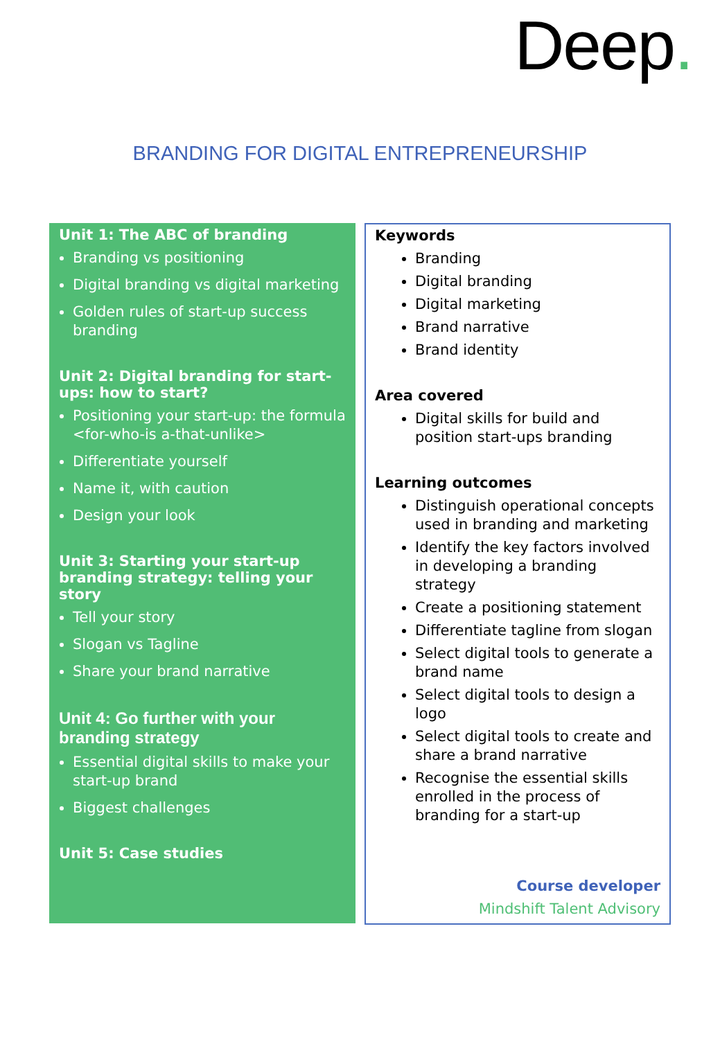Deep.
BRANDING FOR DIGITAL ENTREPRENEURSHIP
Unit 1: The ABC of branding
Branding vs positioning
Digital branding vs digital marketing
Golden rules of start-up success branding
Unit 2: Digital branding for start-ups: how to start?
Positioning your start-up: the formula <for-who-is a-that-unlike>
Differentiate yourself
Name it, with caution
Design your look
Unit 3: Starting your start-up branding strategy: telling your story
Tell your story
Slogan vs Tagline
Share your brand narrative
Unit 4: Go further with your branding strategy
Essential digital skills to make your start-up brand
Biggest challenges
Unit 5: Case studies
Keywords
Branding
Digital branding
Digital marketing
Brand narrative
Brand identity
Area covered
Digital skills for build and position start-ups branding
Learning outcomes
Distinguish operational concepts used in branding and marketing
Identify the key factors involved in developing a branding strategy
Create a positioning statement
Differentiate tagline from slogan
Select digital tools to generate a brand name
Select digital tools to design a logo
Select digital tools to create and share a brand narrative
Recognise the essential skills enrolled in the process of branding for a start-up
Course developer
Mindshift Talent Advisory